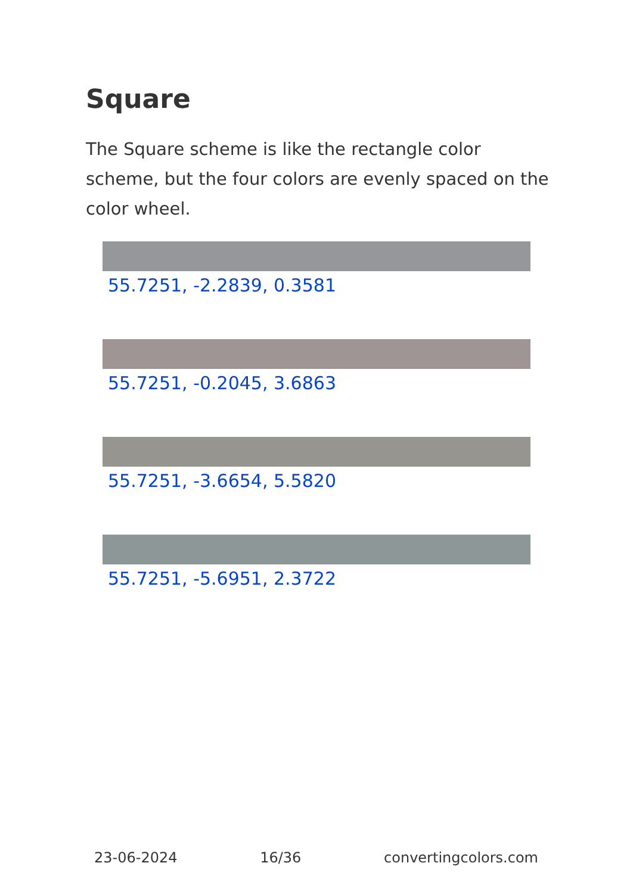Square
The Square scheme is like the rectangle color scheme, but the four colors are evenly spaced on the color wheel.
55.7251, -2.2839, 0.3581
55.7251, -0.2045, 3.6863
55.7251, -3.6654, 5.5820
55.7251, -5.6951, 2.3722
23-06-2024 16/36 convertingcolors.com